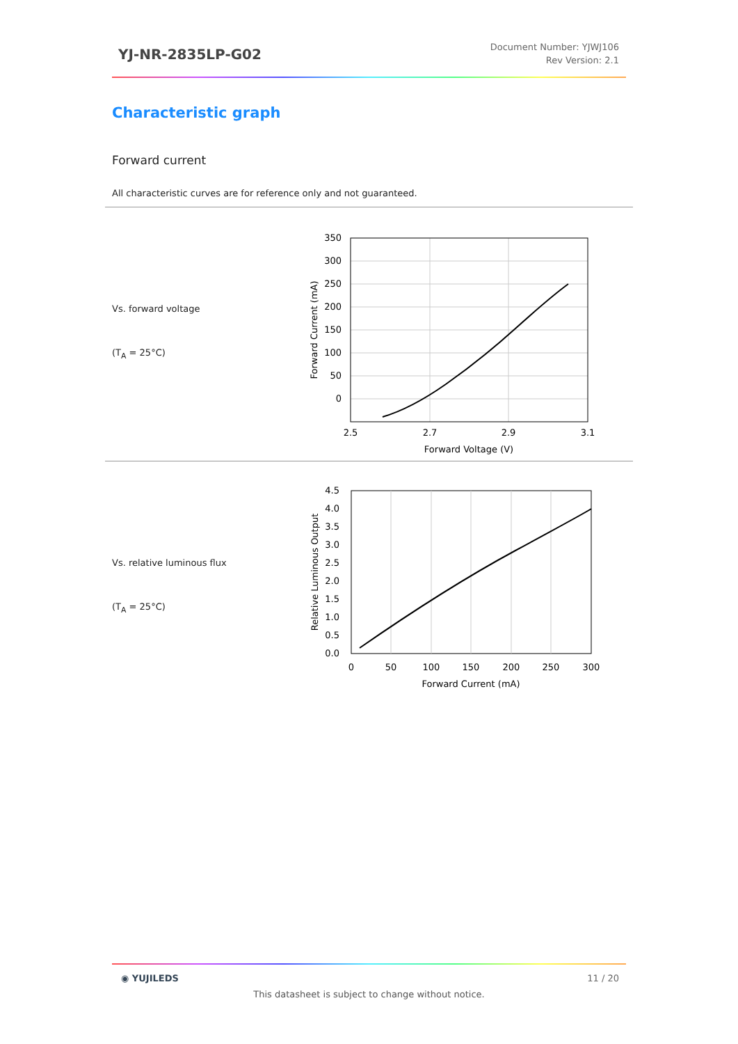YJ-NR-2835LP-G02
Document Number: YJWJ106
Rev Version: 2.1
Characteristic graph
Forward current
All characteristic curves are for reference only and not guaranteed.
Vs. forward voltage
(T<sub>A</sub> = 25°C)
350
300
250
200
150
100
50
0
2.5
2.7
2.9
3.1
Forward Voltage (V)
Forward Current (mA)
Vs. relative luminous flux
(T<sub>A</sub> = 25°C)
4.5
4.0
3.5
3.0
2.5
2.0
1.5
1.0
0.5
0.0
0
50
100
150
200
250
300
Forward Current (mA)
Relative Luminous Output
◉ YUJILEDS 11 / 20
This datasheet is subject to change without notice.